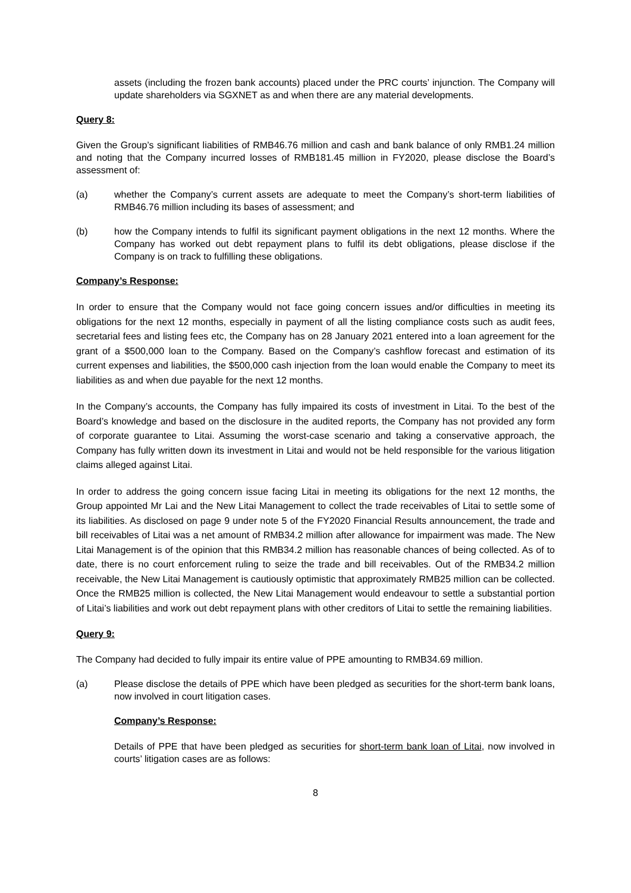assets (including the frozen bank accounts) placed under the PRC courts’ injunction. The Company will update shareholders via SGXNET as and when there are any material developments.
Query 8:
Given the Group’s significant liabilities of RMB46.76 million and cash and bank balance of only RMB1.24 million and noting that the Company incurred losses of RMB181.45 million in FY2020, please disclose the Board’s assessment of:
(a) whether the Company’s current assets are adequate to meet the Company’s short-term liabilities of RMB46.76 million including its bases of assessment; and
(b) how the Company intends to fulfil its significant payment obligations in the next 12 months. Where the Company has worked out debt repayment plans to fulfil its debt obligations, please disclose if the Company is on track to fulfilling these obligations.
Company’s Response:
In order to ensure that the Company would not face going concern issues and/or difficulties in meeting its obligations for the next 12 months, especially in payment of all the listing compliance costs such as audit fees, secretarial fees and listing fees etc, the Company has on 28 January 2021 entered into a loan agreement for the grant of a $500,000 loan to the Company. Based on the Company’s cashflow forecast and estimation of its current expenses and liabilities, the $500,000 cash injection from the loan would enable the Company to meet its liabilities as and when due payable for the next 12 months.
In the Company’s accounts, the Company has fully impaired its costs of investment in Litai. To the best of the Board’s knowledge and based on the disclosure in the audited reports, the Company has not provided any form of corporate guarantee to Litai. Assuming the worst-case scenario and taking a conservative approach, the Company has fully written down its investment in Litai and would not be held responsible for the various litigation claims alleged against Litai.
In order to address the going concern issue facing Litai in meeting its obligations for the next 12 months, the Group appointed Mr Lai and the New Litai Management to collect the trade receivables of Litai to settle some of its liabilities. As disclosed on page 9 under note 5 of the FY2020 Financial Results announcement, the trade and bill receivables of Litai was a net amount of RMB34.2 million after allowance for impairment was made. The New Litai Management is of the opinion that this RMB34.2 million has reasonable chances of being collected. As of to date, there is no court enforcement ruling to seize the trade and bill receivables. Out of the RMB34.2 million receivable, the New Litai Management is cautiously optimistic that approximately RMB25 million can be collected. Once the RMB25 million is collected, the New Litai Management would endeavour to settle a substantial portion of Litai’s liabilities and work out debt repayment plans with other creditors of Litai to settle the remaining liabilities.
Query 9:
The Company had decided to fully impair its entire value of PPE amounting to RMB34.69 million.
(a) Please disclose the details of PPE which have been pledged as securities for the short-term bank loans, now involved in court litigation cases.
Company’s Response:
Details of PPE that have been pledged as securities for short-term bank loan of Litai, now involved in courts’ litigation cases are as follows:
8